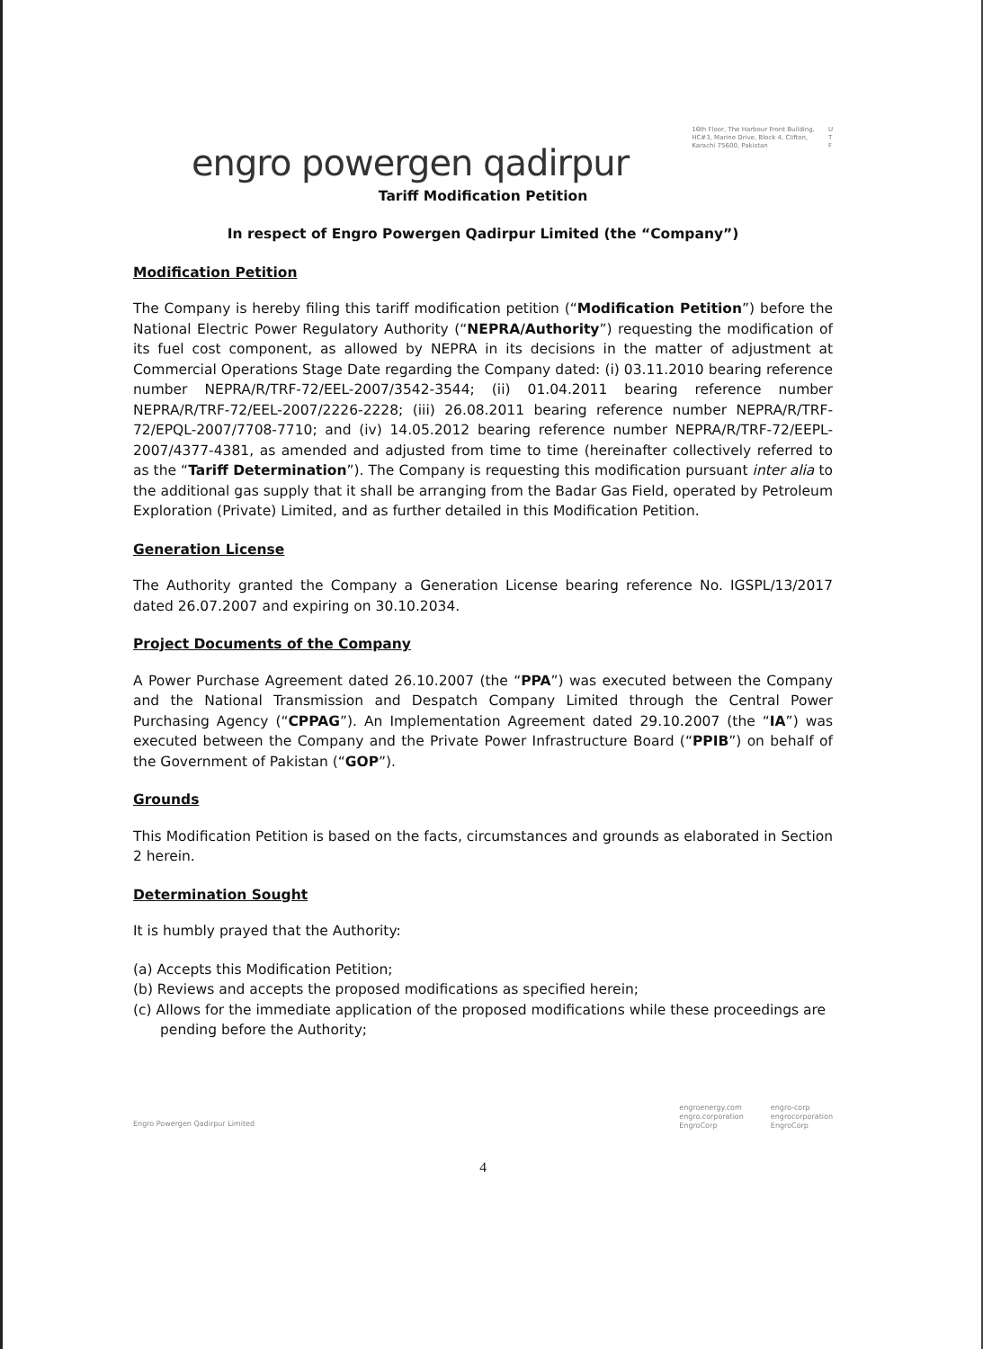engro powergen qadirpur
16th Floor, The Harbour Front Building,
HC#3, Marine Drive, Block 4, Clifton,
Karachi 75600, Pakistan
U
T
F
Tariff Modification Petition
In respect of Engro Powergen Qadirpur Limited (the “Company”)
Modification Petition
The Company is hereby filing this tariff modification petition (“Modification Petition”) before the National Electric Power Regulatory Authority (“NEPRA/Authority”) requesting the modification of its fuel cost component, as allowed by NEPRA in its decisions in the matter of adjustment at Commercial Operations Stage Date regarding the Company dated: (i) 03.11.2010 bearing reference number NEPRA/R/TRF-72/EEL-2007/3542-3544; (ii) 01.04.2011 bearing reference number NEPRA/R/TRF-72/EEL-2007/2226-2228; (iii) 26.08.2011 bearing reference number NEPRA/R/TRF-72/EPQL-2007/7708-7710; and (iv) 14.05.2012 bearing reference number NEPRA/R/TRF-72/EEPL-2007/4377-4381, as amended and adjusted from time to time (hereinafter collectively referred to as the “Tariff Determination”). The Company is requesting this modification pursuant inter alia to the additional gas supply that it shall be arranging from the Badar Gas Field, operated by Petroleum Exploration (Private) Limited, and as further detailed in this Modification Petition.
Generation License
The Authority granted the Company a Generation License bearing reference No. IGSPL/13/2017 dated 26.07.2007 and expiring on 30.10.2034.
Project Documents of the Company
A Power Purchase Agreement dated 26.10.2007 (the “PPA”) was executed between the Company and the National Transmission and Despatch Company Limited through the Central Power Purchasing Agency (“CPPAG”). An Implementation Agreement dated 29.10.2007 (the “IA”) was executed between the Company and the Private Power Infrastructure Board (“PPIB”) on behalf of the Government of Pakistan (“GOP”).
Grounds
This Modification Petition is based on the facts, circumstances and grounds as elaborated in Section 2 herein.
Determination Sought
It is humbly prayed that the Authority:
(a) Accepts this Modification Petition;
(b) Reviews and accepts the proposed modifications as specified herein;
(c) Allows for the immediate application of the proposed modifications while these proceedings are pending before the Authority;
Engro Powergen Qadirpur Limited
engroenergy.com
engro.corporation
EngroCorp
engro-corp
engrocorporation
EngroCorp
4